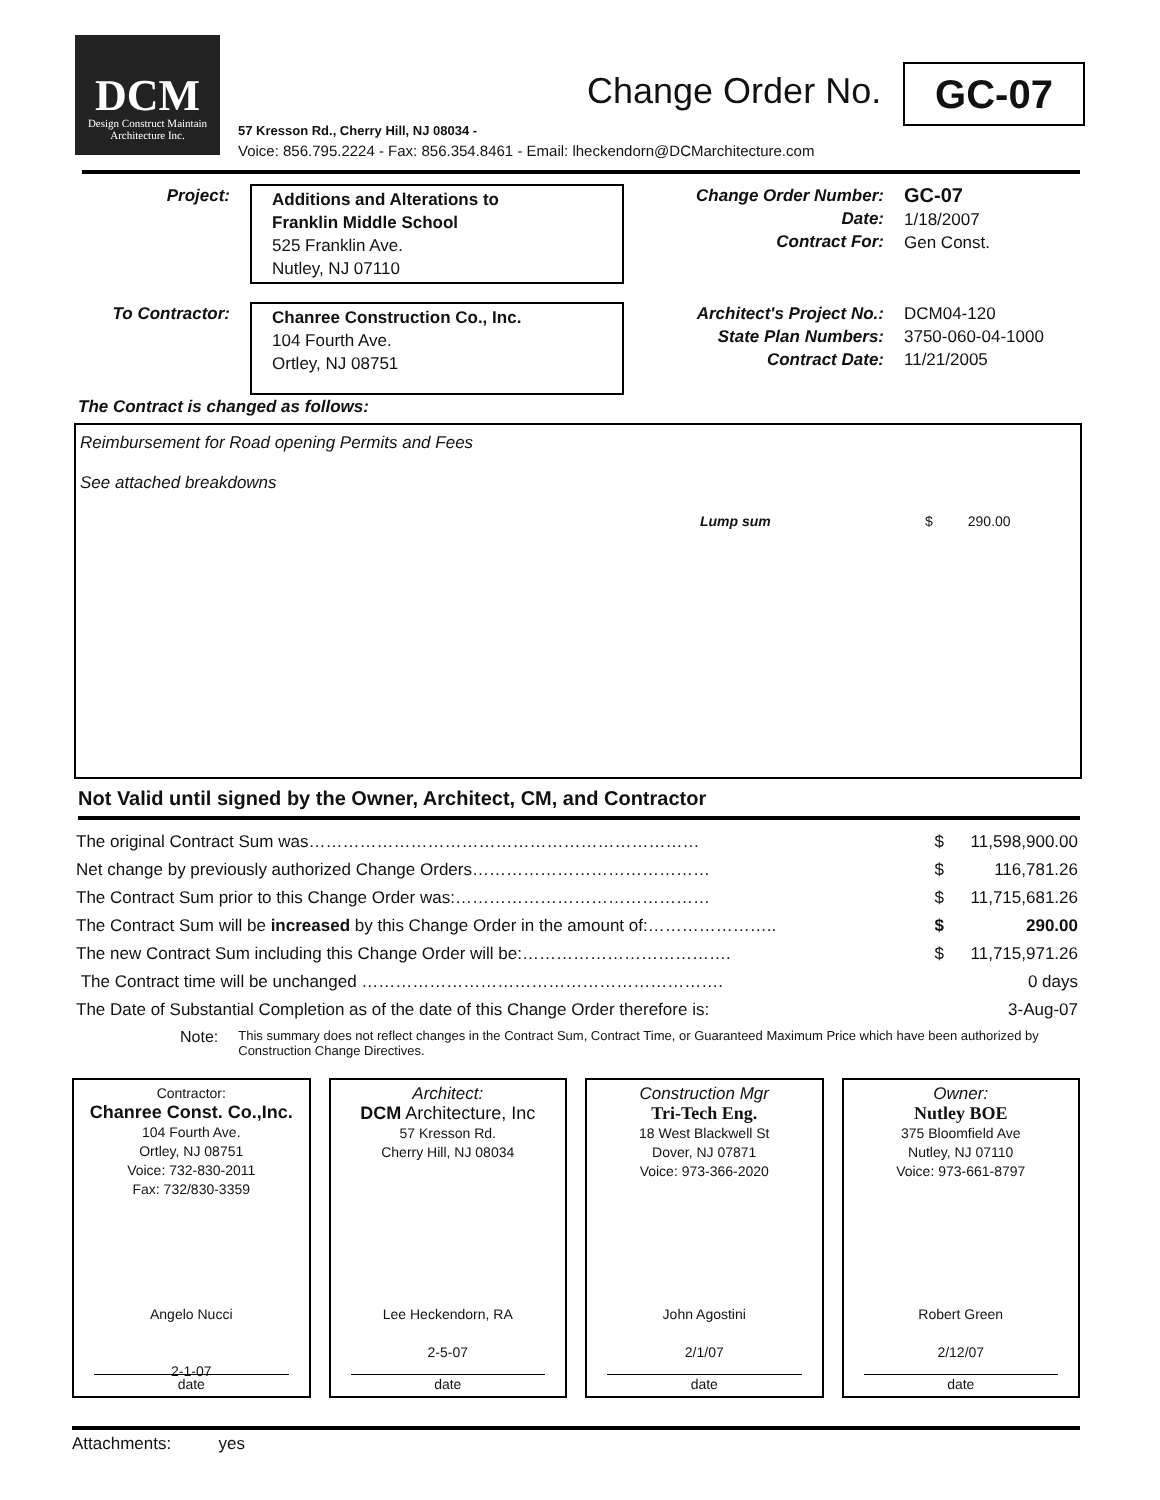DCM
Design Construct Maintain
Architecture Inc.
57 Kresson Rd., Cherry Hill, NJ 08034 -
Voice: 856.795.2224 - Fax: 856.354.8461 - Email: lheckendorn@DCMarchitecture.com
Change Order No. GC-07
Project: Additions and Alterations to
Franklin Middle School
525 Franklin Ave.
Nutley, NJ 07110
Change Order Number:
Date:
Contract For:
GC-07
1/18/2007
Gen Const.
To Contractor: Chanree Construction Co., Inc.
104 Fourth Ave.
Ortley, NJ 08751
Architect's Project No.:
State Plan Numbers:
Contract Date:
DCM04-120
3750-060-04-1000
11/21/2005
The Contract is changed as follows:
Reimbursement for Road opening Permits and Fees
See attached breakdowns
Lump sum $ 290.00
Not Valid until signed by the Owner, Architect, CM, and Contractor
| The original Contract Sum was…………………………………………………………… | $ | 11,598,900.00 |
| Net change by previously authorized Change Orders…………………………………… | $ | 116,781.26 |
| The Contract Sum prior to this Change Order was:……………………………………… | $ | 11,715,681.26 |
| The Contract Sum will be increased by this Change Order in the amount of:………………….. | $ | 290.00 |
| The new Contract Sum including this Change Order will be:………………………………. | $ | 11,715,971.26 |
| The Contract time will be unchanged ………………………………………………………. | | 0 days |
| The Date of Substantial Completion as of the date of this Change Order therefore is: | | 3-Aug-07 |
Note: This summary does not reflect changes in the Contract Sum, Contract Time, or Guaranteed Maximum Price which have been authorized by Construction Change Directives.
Contractor:
Chanree Const. Co.,Inc.
104 Fourth Ave.
Ortley, NJ 08751
Voice: 732-830-2011
Fax: 732/830-3359
Angelo Nucci
2-1-07
date
Architect:
DCM Architecture, Inc
57 Kresson Rd.
Cherry Hill, NJ 08034
Lee Heckendorn, RA
2-5-07
date
Construction Mgr
Tri-Tech Eng.
18 West Blackwell St
Dover, NJ 07871
Voice: 973-366-2020
John Agostini
2/1/07
date
Owner:
Nutley BOE
375 Bloomfield Ave
Nutley, NJ 07110
Voice: 973-661-8797
Robert Green
2/12/07
date
Attachments: yes